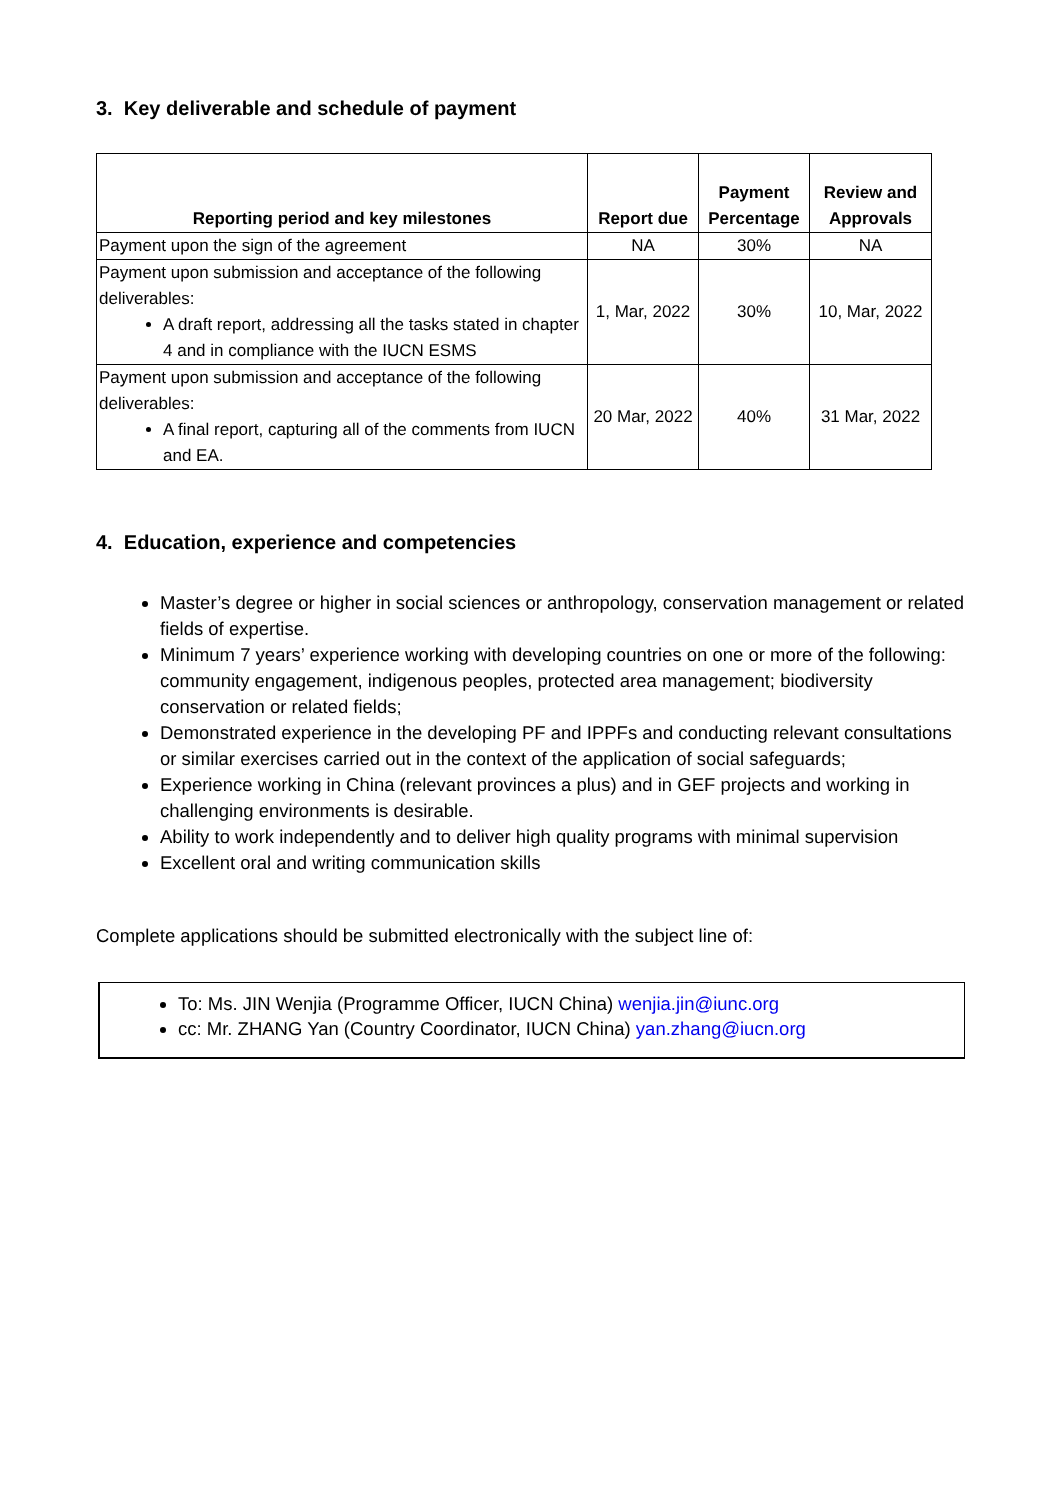3. Key deliverable and schedule of payment
| Reporting period and key milestones | Report due | Payment Percentage | Review and Approvals |
| --- | --- | --- | --- |
| Payment upon the sign of the agreement | NA | 30% | NA |
| Payment upon submission and acceptance of the following deliverables: A draft report, addressing all the tasks stated in chapter 4 and in compliance with the IUCN ESMS | 1, Mar, 2022 | 30% | 10, Mar, 2022 |
| Payment upon submission and acceptance of the following deliverables: A final report, capturing all of the comments from IUCN and EA. | 20 Mar, 2022 | 40% | 31 Mar, 2022 |
4. Education, experience and competencies
Master’s degree or higher in social sciences or anthropology, conservation management or related fields of expertise.
Minimum 7 years’ experience working with developing countries on one or more of the following: community engagement, indigenous peoples, protected area management; biodiversity conservation or related fields;
Demonstrated experience in the developing PF and IPPFs and conducting relevant consultations or similar exercises carried out in the context of the application of social safeguards;
Experience working in China (relevant provinces a plus) and in GEF projects and working in challenging environments is desirable.
Ability to work independently and to deliver high quality programs with minimal supervision
Excellent oral and writing communication skills
Complete applications should be submitted electronically with the subject line of:
To: Ms. JIN Wenjia (Programme Officer, IUCN China) wenjia.jin@iunc.org
cc: Mr. ZHANG Yan (Country Coordinator, IUCN China) yan.zhang@iucn.org